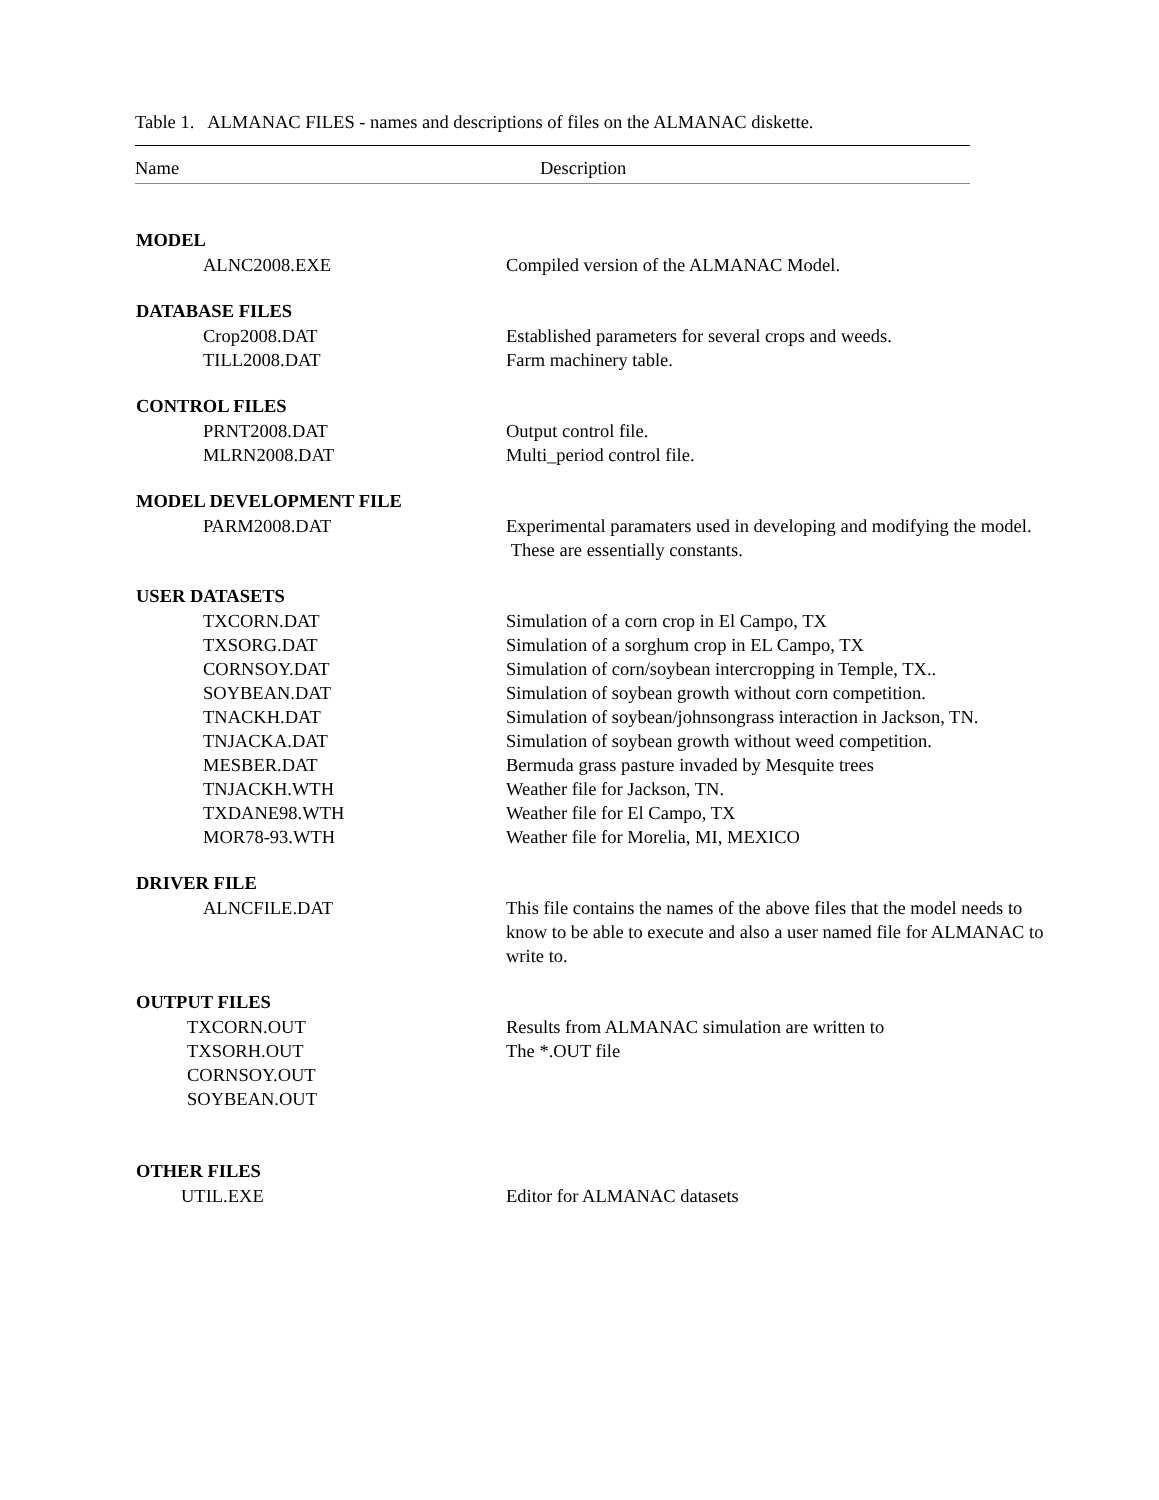Table 1. ALMANAC FILES - names and descriptions of files on the ALMANAC diskette.
Name Description
| MODEL | |
| --- | --- |
| ALNC2008.EXE | Compiled version of the ALMANAC Model. |
| DATABASE FILES | |
| Crop2008.DAT | Established parameters for several crops and weeds. |
| TILL2008.DAT | Farm machinery table. |
| CONTROL FILES | |
| PRNT2008.DAT | Output control file. |
| MLRN2008.DAT | Multi_period control file. |
| MODEL DEVELOPMENT FILE | |
| PARM2008.DAT | Experimental paramaters used in developing and modifying the model. These are essentially constants. |
| USER DATASETS | |
| TXCORN.DAT | Simulation of a corn crop in El Campo, TX |
| TXSORG.DAT | Simulation of a sorghum crop in EL Campo, TX |
| CORNSOY.DAT | Simulation of corn/soybean intercropping in Temple, TX.. |
| SOYBEAN.DAT | Simulation of soybean growth without corn competition. |
| TNACKH.DAT | Simulation of soybean/johnsongrass interaction in Jackson, TN. |
| TNJACKA.DAT | Simulation of soybean growth without weed competition. |
| MESBER.DAT | Bermuda grass pasture invaded by Mesquite trees |
| TNJACKH.WTH | Weather file for Jackson, TN. |
| TXDANE98.WTH | Weather file for El Campo, TX |
| MOR78-93.WTH | Weather file for Morelia, MI, MEXICO |
| DRIVER FILE | |
| ALNCFILE.DAT | This file contains the names of the above files that the model needs to know to be able to execute and also a user named file for ALMANAC to write to. |
| OUTPUT FILES | |
| TXCORN.OUT | Results from ALMANAC simulation are written to |
| TXSORH.OUT | The *.OUT file |
| CORNSOY.OUT | |
| SOYBEAN.OUT | |
| OTHER FILES | |
| UTIL.EXE | Editor for ALMANAC datasets |